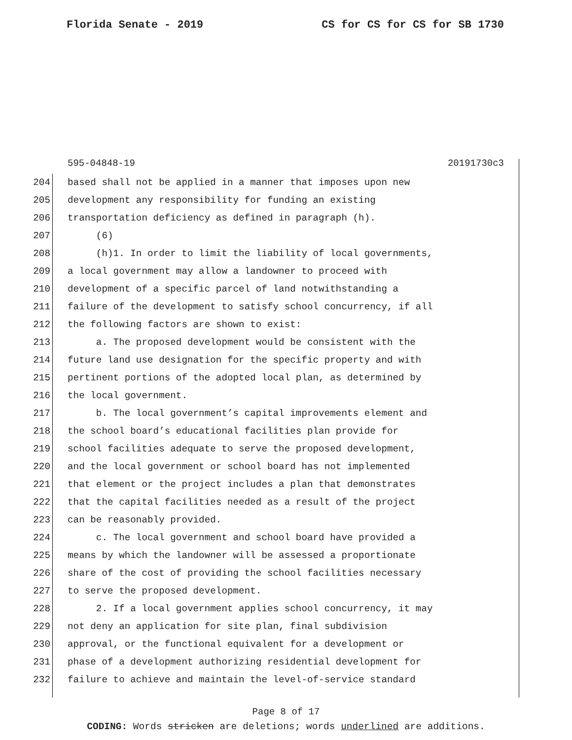Florida Senate - 2019 CS for CS for CS for SB 1730
595-04848-19 20191730c3
204 based shall not be applied in a manner that imposes upon new
205 development any responsibility for funding an existing
206 transportation deficiency as defined in paragraph (h).
207 (6)
208 (h)1. In order to limit the liability of local governments,
209 a local government may allow a landowner to proceed with
210 development of a specific parcel of land notwithstanding a
211 failure of the development to satisfy school concurrency, if all
212 the following factors are shown to exist:
213 a. The proposed development would be consistent with the
214 future land use designation for the specific property and with
215 pertinent portions of the adopted local plan, as determined by
216 the local government.
217 b. The local government’s capital improvements element and
218 the school board’s educational facilities plan provide for
219 school facilities adequate to serve the proposed development,
220 and the local government or school board has not implemented
221 that element or the project includes a plan that demonstrates
222 that the capital facilities needed as a result of the project
223 can be reasonably provided.
224 c. The local government and school board have provided a
225 means by which the landowner will be assessed a proportionate
226 share of the cost of providing the school facilities necessary
227 to serve the proposed development.
228 2. If a local government applies school concurrency, it may
229 not deny an application for site plan, final subdivision
230 approval, or the functional equivalent for a development or
231 phase of a development authorizing residential development for
232 failure to achieve and maintain the level-of-service standard
Page 8 of 17
CODING: Words stricken are deletions; words underlined are additions.